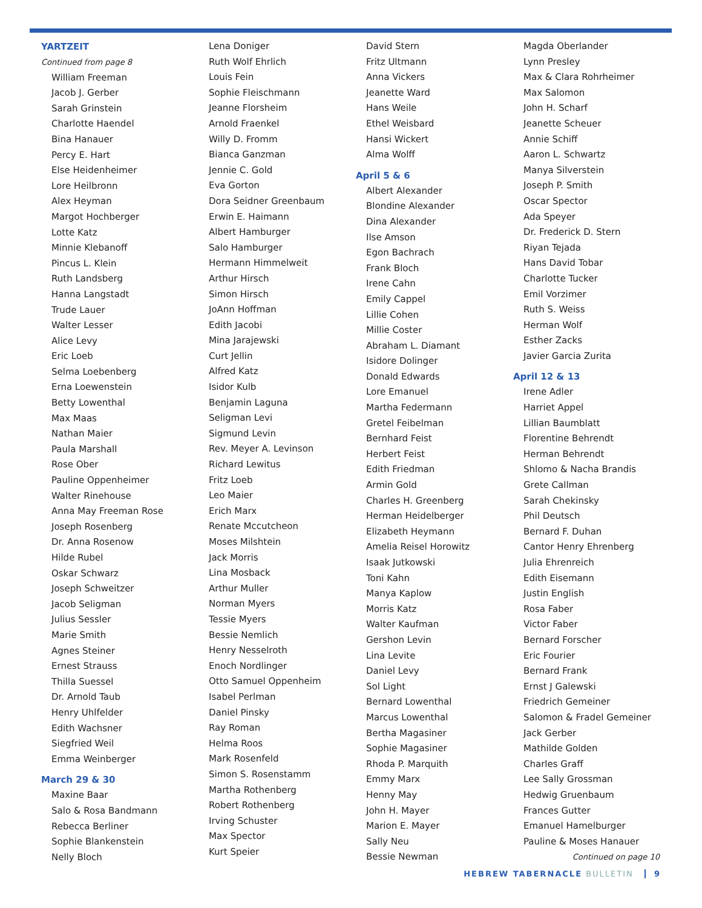YARTZEIT
Continued from page 8
William Freeman
Jacob J. Gerber
Sarah Grinstein
Charlotte Haendel
Bina Hanauer
Percy E. Hart
Else Heidenheimer
Lore Heilbronn
Alex Heyman
Margot Hochberger
Lotte Katz
Minnie Klebanoff
Pincus L. Klein
Ruth Landsberg
Hanna Langstadt
Trude Lauer
Walter Lesser
Alice Levy
Eric Loeb
Selma Loebenberg
Erna Loewenstein
Betty Lowenthal
Max Maas
Nathan Maier
Paula Marshall
Rose Ober
Pauline Oppenheimer
Walter Rinehouse
Anna May Freeman Rose
Joseph Rosenberg
Dr. Anna Rosenow
Hilde Rubel
Oskar Schwarz
Joseph Schweitzer
Jacob Seligman
Julius Sessler
Marie Smith
Agnes Steiner
Ernest Strauss
Thilla Suessel
Dr. Arnold Taub
Henry Uhlfelder
Edith Wachsner
Siegfried Weil
Emma Weinberger
March 29 & 30
Maxine Baar
Salo & Rosa Bandmann
Rebecca Berliner
Sophie Blankenstein
Nelly Bloch
Lena Doniger
Ruth Wolf Ehrlich
Louis Fein
Sophie Fleischmann
Jeanne Florsheim
Arnold Fraenkel
Willy D. Fromm
Bianca Ganzman
Jennie C. Gold
Eva Gorton
Dora Seidner Greenbaum
Erwin E. Haimann
Albert Hamburger
Salo Hamburger
Hermann Himmelweit
Arthur Hirsch
Simon Hirsch
JoAnn Hoffman
Edith Jacobi
Mina Jarajewski
Curt Jellin
Alfred Katz
Isidor Kulb
Benjamin Laguna
Seligman Levi
Sigmund Levin
Rev. Meyer A. Levinson
Richard Lewitus
Fritz Loeb
Leo Maier
Erich Marx
Renate Mccutcheon
Moses Milshtein
Jack Morris
Lina Mosback
Arthur Muller
Norman Myers
Tessie Myers
Bessie Nemlich
Henry Nesselroth
Enoch Nordlinger
Otto Samuel Oppenheim
Isabel Perlman
Daniel Pinsky
Ray Roman
Helma Roos
Mark Rosenfeld
Simon S. Rosenstamm
Martha Rothenberg
Robert Rothenberg
Irving Schuster
Max Spector
Kurt Speier
David Stern
Fritz Ultmann
Anna Vickers
Jeanette Ward
Hans Weile
Ethel Weisbard
Hansi Wickert
Alma Wolff
April 5 & 6
Albert Alexander
Blondine Alexander
Dina Alexander
Ilse Amson
Egon Bachrach
Frank Bloch
Irene Cahn
Emily Cappel
Lillie Cohen
Millie Coster
Abraham L. Diamant
Isidore Dolinger
Donald Edwards
Lore Emanuel
Martha Federmann
Gretel Feibelman
Bernhard Feist
Herbert Feist
Edith Friedman
Armin Gold
Charles H. Greenberg
Herman Heidelberger
Elizabeth Heymann
Amelia Reisel Horowitz
Isaak Jutkowski
Toni Kahn
Manya Kaplow
Morris Katz
Walter Kaufman
Gershon Levin
Lina Levite
Daniel Levy
Sol Light
Bernard Lowenthal
Marcus Lowenthal
Bertha Magasiner
Sophie Magasiner
Rhoda P. Marquith
Emmy Marx
Henny May
John H. Mayer
Marion E. Mayer
Sally Neu
Bessie Newman
Magda Oberlander
Lynn Presley
Max & Clara Rohrheimer
Max Salomon
John H. Scharf
Jeanette Scheuer
Annie Schiff
Aaron L. Schwartz
Manya Silverstein
Joseph P. Smith
Oscar Spector
Ada Speyer
Dr. Frederick D. Stern
Riyan Tejada
Hans David Tobar
Charlotte Tucker
Emil Vorzimer
Ruth S. Weiss
Herman Wolf
Esther Zacks
Javier Garcia Zurita
April 12 & 13
Irene Adler
Harriet Appel
Lillian Baumblatt
Florentine Behrendt
Herman Behrendt
Shlomo & Nacha Brandis
Grete Callman
Sarah Chekinsky
Phil Deutsch
Bernard F. Duhan
Cantor Henry Ehrenberg
Julia Ehrenreich
Edith Eisemann
Justin English
Rosa Faber
Victor Faber
Bernard Forscher
Eric Fourier
Bernard Frank
Ernst J Galewski
Friedrich Gemeiner
Salomon & Fradel Gemeiner
Jack Gerber
Mathilde Golden
Charles Graff
Lee Sally Grossman
Hedwig Gruenbaum
Frances Gutter
Emanuel Hamelburger
Pauline & Moses Hanauer
Continued on page 10
HEBREW TABERNACLE BULLETIN 9